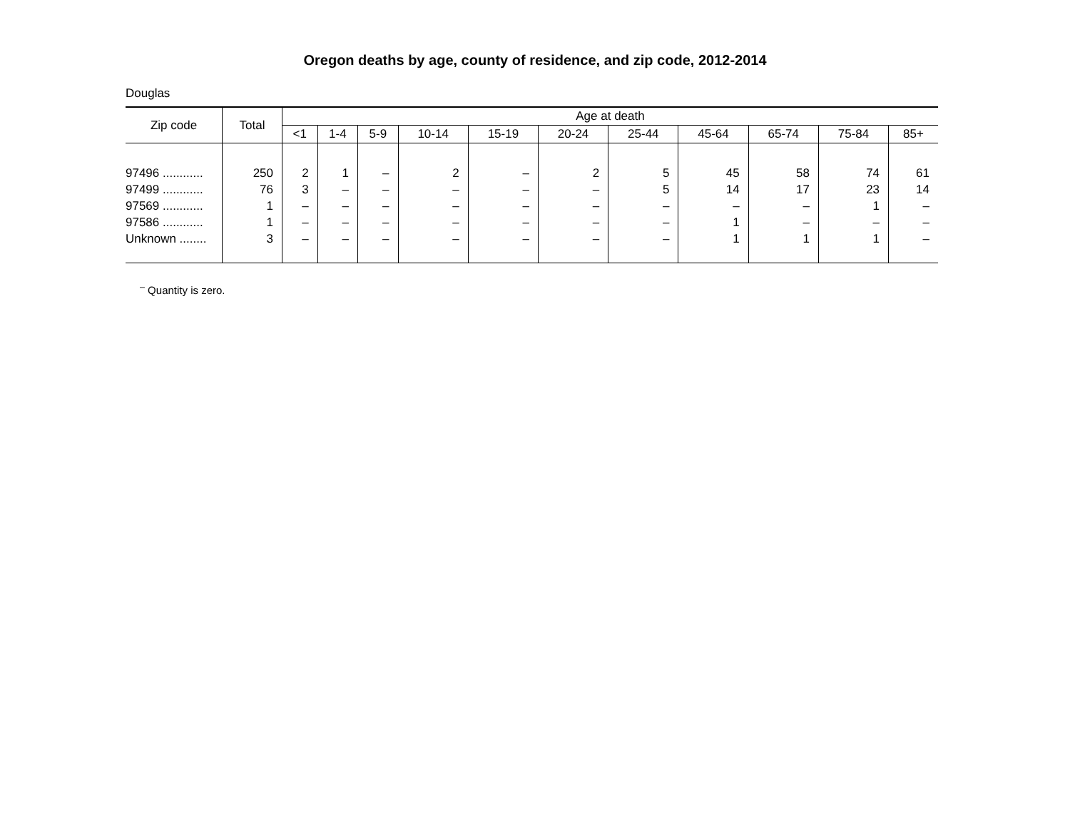Oregon deaths by age, county of residence, and zip code, 2012-2014
Douglas
| Zip code | Total | Age at death | | | | | | | | | | |
| --- | --- | --- | --- | --- | --- | --- | --- | --- | --- | --- | --- | --- |
| | | <1 | 1-4 | 5-9 | 10-14 | 15-19 | 20-24 | 25-44 | 45-64 | 65-74 | 75-84 | 85+ |
| 97496 ............ | 250 | 2 | 1 | – | 2 | – | 2 | 5 | 45 | 58 | 74 | 61 |
| 97499 ............ | 76 | 3 | – | – | – | – | – | 5 | 14 | 17 | 23 | 14 |
| 97569 ............ | 1 | – | – | – | – | – | – | – | – | – | 1 | – |
| 97586 ............ | 1 | – | – | – | – | – | – | – | 1 | – | – | – |
| Unknown ........ | 3 | – | – | – | – | – | – | – | 1 | 1 | 1 | – |
<sup>–</sup> Quantity is zero.